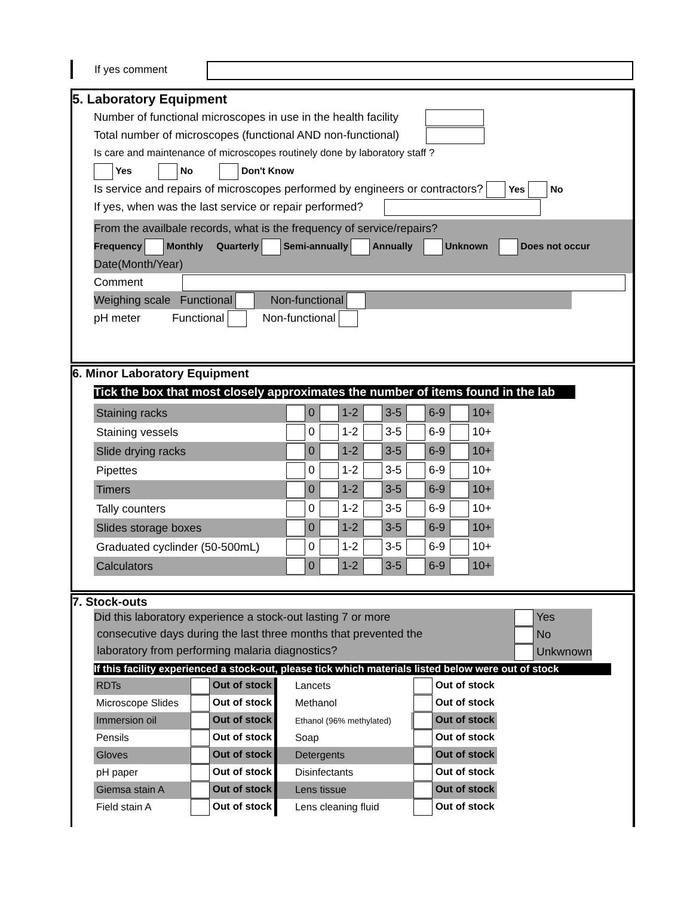If yes comment
5. Laboratory Equipment
Number of functional microscopes in use in the health facility
Total number of microscopes (functional AND non-functional)
Is care and maintenance of microscopes routinely done by laboratory staff ?
Yes No Don't Know
Is service and repairs of microscopes performed by engineers or contractors? Yes No
If yes, when was the last service or repair performed?
From the availbale records, what is the frequency of service/repairs?
Frequency Monthly Quarterly Semi-annually Annually Unknown Does not occur
Date(Month/Year)
Comment
Weighing scale Functional Non-functional
pH meter Functional Non-functional
6. Minor Laboratory Equipment
Tick the box that most closely approximates the number of items found in the lab
| Staining racks | 0 | 1-2 | 3-5 | 6-9 | 10+ |
| Staining vessels | 0 | 1-2 | 3-5 | 6-9 | 10+ |
| Slide drying racks | 0 | 1-2 | 3-5 | 6-9 | 10+ |
| Pipettes | 0 | 1-2 | 3-5 | 6-9 | 10+ |
| Timers | 0 | 1-2 | 3-5 | 6-9 | 10+ |
| Tally counters | 0 | 1-2 | 3-5 | 6-9 | 10+ |
| Slides storage boxes | 0 | 1-2 | 3-5 | 6-9 | 10+ |
| Graduated cyclinder (50-500mL) | 0 | 1-2 | 3-5 | 6-9 | 10+ |
| Calculators | 0 | 1-2 | 3-5 | 6-9 | 10+ |
7. Stock-outs
Did this laboratory experience a stock-out lasting 7 or more
consecutive days during the last three months that prevented the
laboratory from performing malaria diagnostics?
Yes
No
Unkwnown
If this facility experienced a stock-out, please tick which materials listed below were out of stock
| RDTs | Out of stock | Lancets | Out of stock |
| Microscope Slides | Out of stock | Methanol | Out of stock |
| Immersion oil | Out of stock | Ethanol (96% methylated) | Out of stock |
| Pensils | Out of stock | Soap | Out of stock |
| Gloves | Out of stock | Detergents | Out of stock |
| pH paper | Out of stock | Disinfectants | Out of stock |
| Giemsa stain A | Out of stock | Lens tissue | Out of stock |
| Field stain A | Out of stock | Lens cleaning fluid | Out of stock |